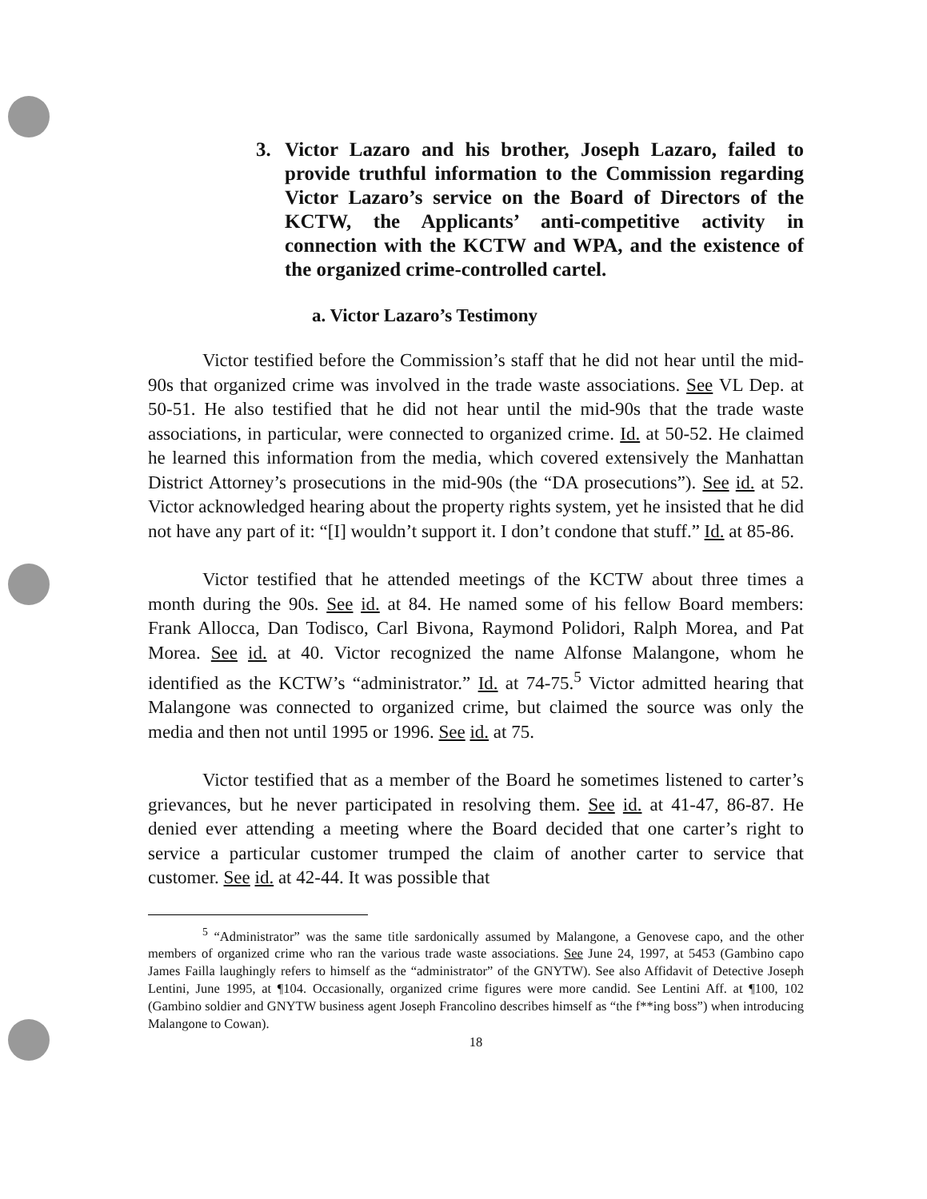3. Victor Lazaro and his brother, Joseph Lazaro, failed to provide truthful information to the Commission regarding Victor Lazaro’s service on the Board of Directors of the KCTW, the Applicants’ anti-competitive activity in connection with the KCTW and WPA, and the existence of the organized crime-controlled cartel.
a. Victor Lazaro’s Testimony
Victor testified before the Commission’s staff that he did not hear until the mid-90s that organized crime was involved in the trade waste associations. See VL Dep. at 50-51. He also testified that he did not hear until the mid-90s that the trade waste associations, in particular, were connected to organized crime. Id. at 50-52. He claimed he learned this information from the media, which covered extensively the Manhattan District Attorney’s prosecutions in the mid-90s (the “DA prosecutions”). See id. at 52. Victor acknowledged hearing about the property rights system, yet he insisted that he did not have any part of it: “[I] wouldn’t support it. I don’t condone that stuff.” Id. at 85-86.
Victor testified that he attended meetings of the KCTW about three times a month during the 90s. See id. at 84. He named some of his fellow Board members: Frank Allocca, Dan Todisco, Carl Bivona, Raymond Polidori, Ralph Morea, and Pat Morea. See id. at 40. Victor recognized the name Alfonse Malangone, whom he identified as the KCTW’s “administrator.” Id. at 74-75.<sup>5</sup> Victor admitted hearing that Malangone was connected to organized crime, but claimed the source was only the media and then not until 1995 or 1996. See id. at 75.
Victor testified that as a member of the Board he sometimes listened to carter’s grievances, but he never participated in resolving them. See id. at 41-47, 86-87. He denied ever attending a meeting where the Board decided that one carter’s right to service a particular customer trumped the claim of another carter to service that customer. See id. at 42-44. It was possible that
<sup>5</sup> “Administrator” was the same title sardonically assumed by Malangone, a Genovese capo, and the other members of organized crime who ran the various trade waste associations. See June 24, 1997, at 5453 (Gambino capo James Failla laughingly refers to himself as the “administrator” of the GNYTW). See also Affidavit of Detective Joseph Lentini, June 1995, at ¶104. Occasionally, organized crime figures were more candid. See Lentini Aff. at ¶100, 102 (Gambino soldier and GNYTW business agent Joseph Francolino describes himself as “the f**ing boss”) when introducing Malangone to Cowan).
18